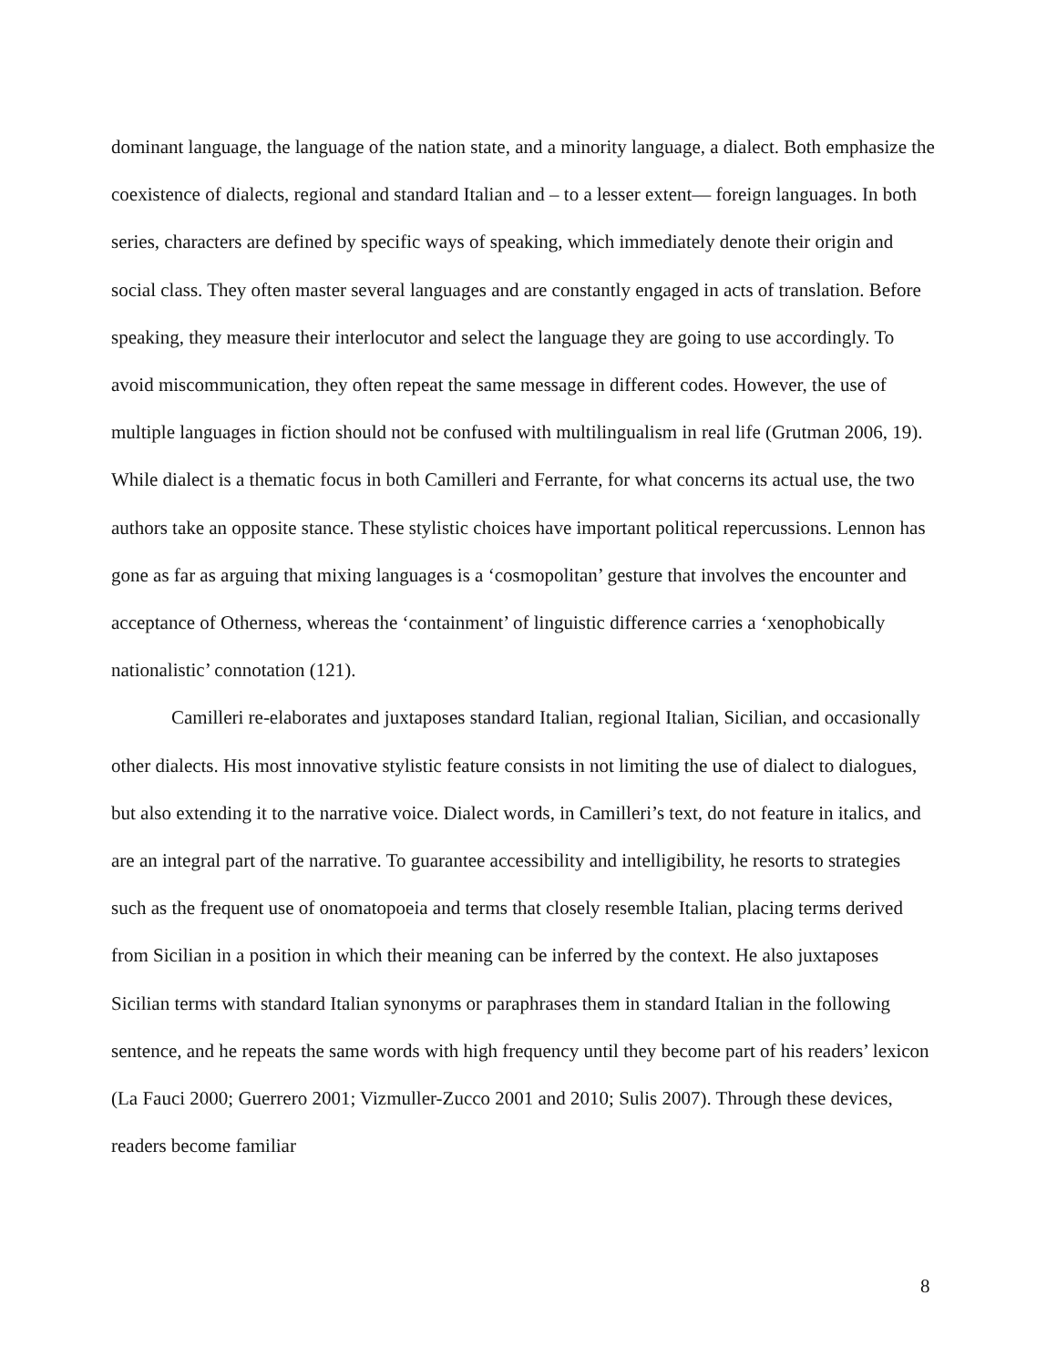dominant language, the language of the nation state, and a minority language, a dialect. Both emphasize the coexistence of dialects, regional and standard Italian and – to a lesser extent— foreign languages. In both series, characters are defined by specific ways of speaking, which immediately denote their origin and social class. They often master several languages and are constantly engaged in acts of translation. Before speaking, they measure their interlocutor and select the language they are going to use accordingly. To avoid miscommunication, they often repeat the same message in different codes. However, the use of multiple languages in fiction should not be confused with multilingualism in real life (Grutman 2006, 19). While dialect is a thematic focus in both Camilleri and Ferrante, for what concerns its actual use, the two authors take an opposite stance. These stylistic choices have important political repercussions. Lennon has gone as far as arguing that mixing languages is a ‘cosmopolitan’ gesture that involves the encounter and acceptance of Otherness, whereas the ‘containment’ of linguistic difference carries a ‘xenophobically nationalistic’ connotation (121).
Camilleri re-elaborates and juxtaposes standard Italian, regional Italian, Sicilian, and occasionally other dialects. His most innovative stylistic feature consists in not limiting the use of dialect to dialogues, but also extending it to the narrative voice. Dialect words, in Camilleri’s text, do not feature in italics, and are an integral part of the narrative. To guarantee accessibility and intelligibility, he resorts to strategies such as the frequent use of onomatopoeia and terms that closely resemble Italian, placing terms derived from Sicilian in a position in which their meaning can be inferred by the context. He also juxtaposes Sicilian terms with standard Italian synonyms or paraphrases them in standard Italian in the following sentence, and he repeats the same words with high frequency until they become part of his readers’ lexicon (La Fauci 2000; Guerrero 2001; Vizmuller-Zucco 2001 and 2010; Sulis 2007). Through these devices, readers become familiar
8